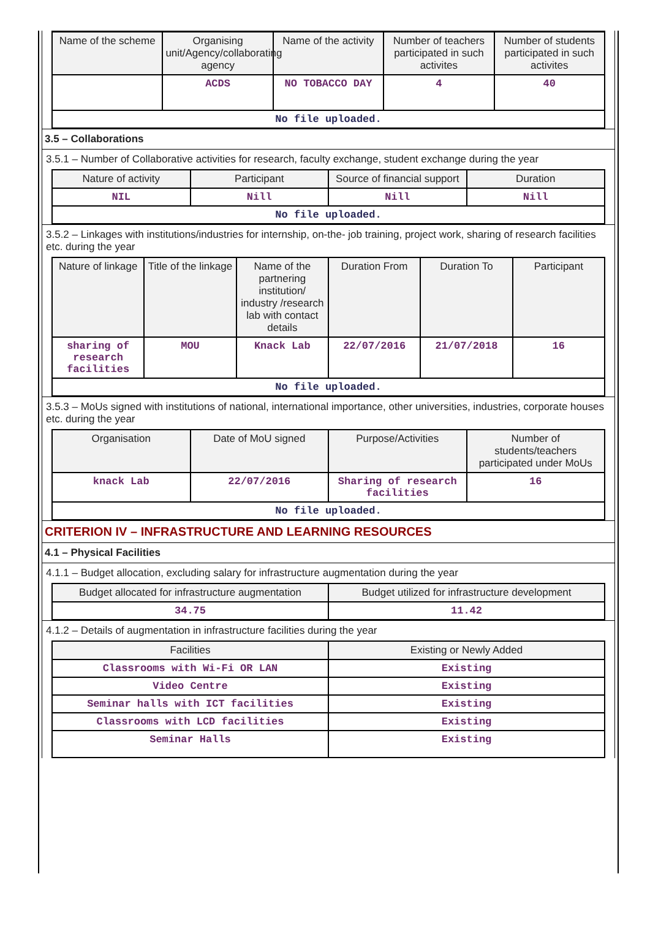| Name of the scheme | Organising unit/Agency/collaborating agency | Name of the activity | Number of teachers participated in such activites | Number of students participated in such activites |
| --- | --- | --- | --- | --- |
| | ACDS | NO TOBACCO DAY | 4 | 40 |
| No file uploaded. | | | | |
3.5 – Collaborations
3.5.1 – Number of Collaborative activities for research, faculty exchange, student exchange during the year
| Nature of activity | Participant | Source of financial support | Duration |
| --- | --- | --- | --- |
| NIL | Nill | Nill | Nill |
| No file uploaded. | | | |
3.5.2 – Linkages with institutions/industries for internship, on-the- job training, project work, sharing of research facilities etc. during the year
| Nature of linkage | Title of the linkage | Name of the partnering institution/ industry /research lab with contact details | Duration From | Duration To | Participant |
| --- | --- | --- | --- | --- | --- |
| sharing of research facilities | MOU | Knack Lab | 22/07/2016 | 21/07/2018 | 16 |
| No file uploaded. | | | | | |
3.5.3 – MoUs signed with institutions of national, international importance, other universities, industries, corporate houses etc. during the year
| Organisation | Date of MoU signed | Purpose/Activities | Number of students/teachers participated under MoUs |
| --- | --- | --- | --- |
| knack Lab | 22/07/2016 | Sharing of research facilities | 16 |
| No file uploaded. | | | |
CRITERION IV – INFRASTRUCTURE AND LEARNING RESOURCES
4.1 – Physical Facilities
4.1.1 – Budget allocation, excluding salary for infrastructure augmentation during the year
| Budget allocated for infrastructure augmentation | Budget utilized for infrastructure development |
| --- | --- |
| 34.75 | 11.42 |
4.1.2 – Details of augmentation in infrastructure facilities during the year
| Facilities | Existing or Newly Added |
| --- | --- |
| Classrooms with Wi-Fi OR LAN | Existing |
| Video Centre | Existing |
| Seminar halls with ICT facilities | Existing |
| Classrooms with LCD facilities | Existing |
| Seminar Halls | Existing |